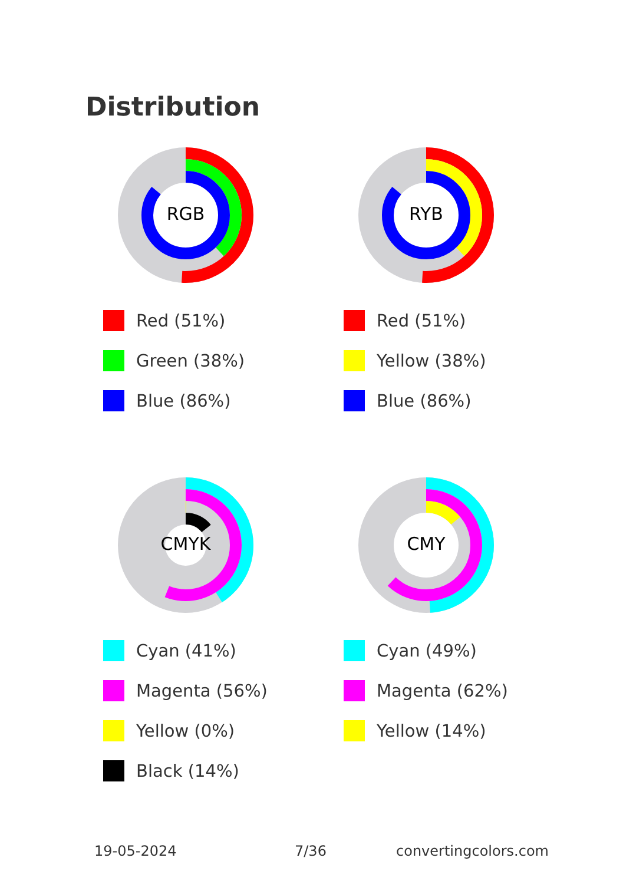Distribution
RGB
Red (51%)
Green (38%)
Blue (86%)
RYB
Red (51%)
Yellow (38%)
Blue (86%)
CMYK
Cyan (41%)
Magenta (56%)
Yellow (0%)
Black (14%)
CMY
Cyan (49%)
Magenta (62%)
Yellow (14%)
19-05-2024 7/36 convertingcolors.com